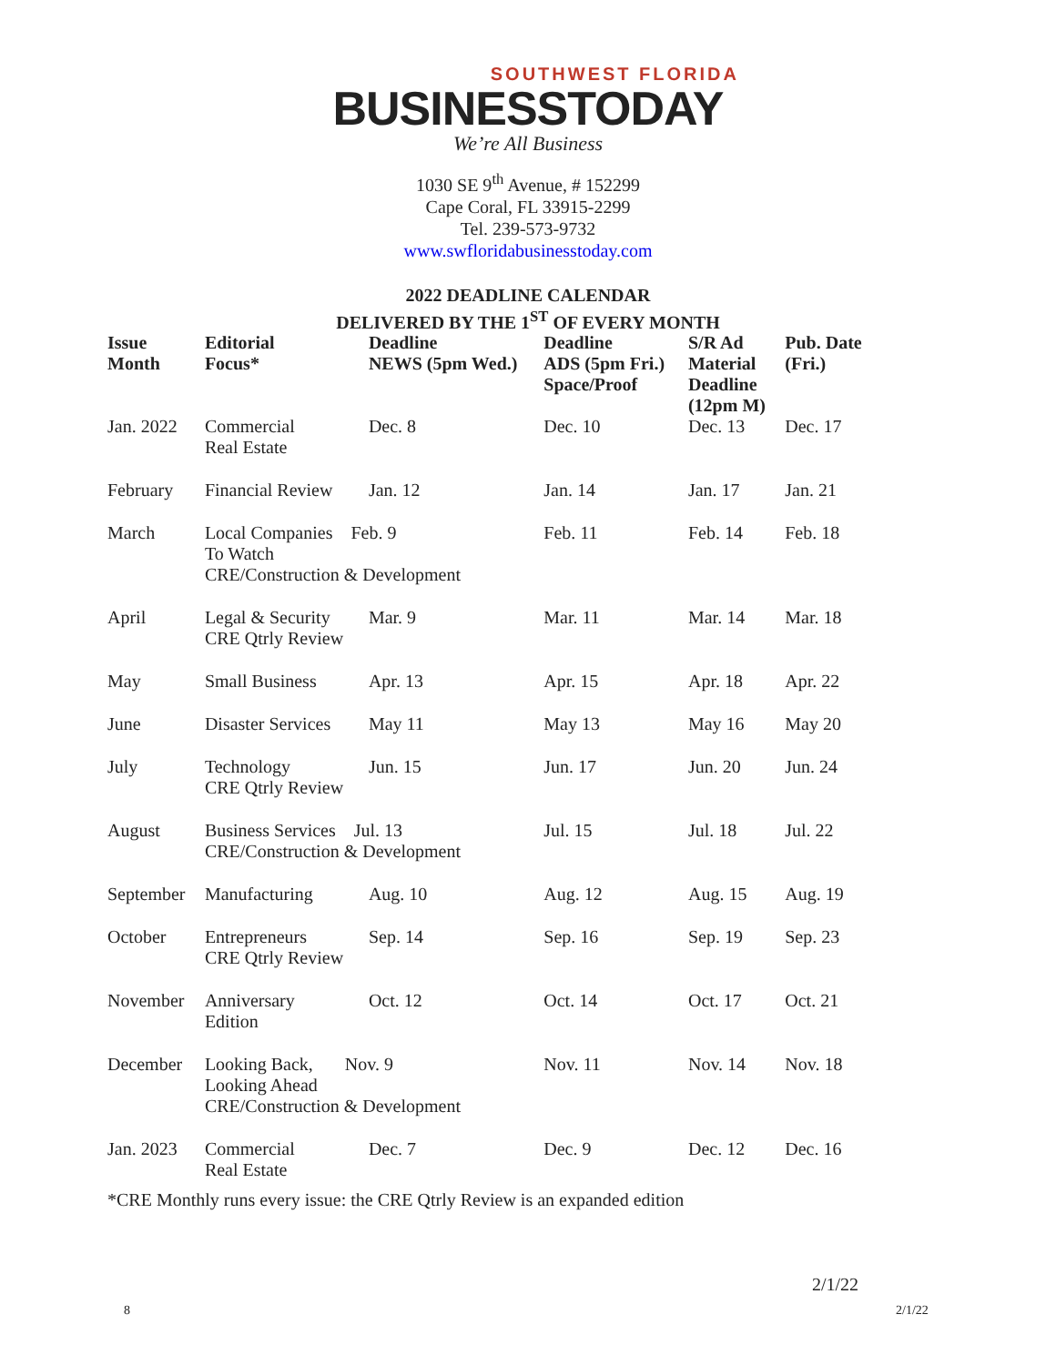SOUTHWEST FLORIDA
BUSINESSTODAY
We’re All Business
1030 SE 9<sup>th</sup> Avenue, # 152299
Cape Coral, FL 33915-2299
Tel. 239-573-9732
www.swfloridabusinesstoday.com
2022 DEADLINE CALENDAR
DELIVERED BY THE 1<sup>ST</sup> OF EVERY MONTH
| Issue Month | Editorial Focus* | Deadline NEWS (5pm Wed.) | Deadline ADS (5pm Fri.) Space/Proof | S/R Ad Material Deadline (12pm M) | Pub. Date (Fri.) |
| --- | --- | --- | --- | --- | --- |
| Jan. 2022 | Commercial Real Estate | Dec. 8 | Dec. 10 | Dec. 13 | Dec. 17 |
| February | Financial Review | Jan. 12 | Jan. 14 | Jan. 17 | Jan. 21 |
| March | Local Companies Feb. 9 To Watch CRE/Construction & Development | | Feb. 11 | Feb. 14 | Feb. 18 |
| April | Legal & Security CRE Qtrly Review | Mar. 9 | Mar. 11 | Mar. 14 | Mar. 18 |
| May | Small Business | Apr. 13 | Apr. 15 | Apr. 18 | Apr. 22 |
| June | Disaster Services | May 11 | May 13 | May 16 | May 20 |
| July | Technology CRE Qtrly Review | Jun. 15 | Jun. 17 | Jun. 20 | Jun. 24 |
| August | Business Services Jul. 13 CRE/Construction & Development | | Jul. 15 | Jul. 18 | Jul. 22 |
| September | Manufacturing | Aug. 10 | Aug. 12 | Aug. 15 | Aug. 19 |
| October | Entrepreneurs CRE Qtrly Review | Sep. 14 | Sep. 16 | Sep. 19 | Sep. 23 |
| November | Anniversary Edition | Oct. 12 | Oct. 14 | Oct. 17 | Oct. 21 |
| December | Looking Back, Nov. 9 Looking Ahead CRE/Construction & Development | | Nov. 11 | Nov. 14 | Nov. 18 |
| Jan. 2023 | Commercial Real Estate | Dec. 7 | Dec. 9 | Dec. 12 | Dec. 16 |
*CRE Monthly runs every issue: the CRE Qtrly Review is an expanded edition
2/1/22
8 2/1/22